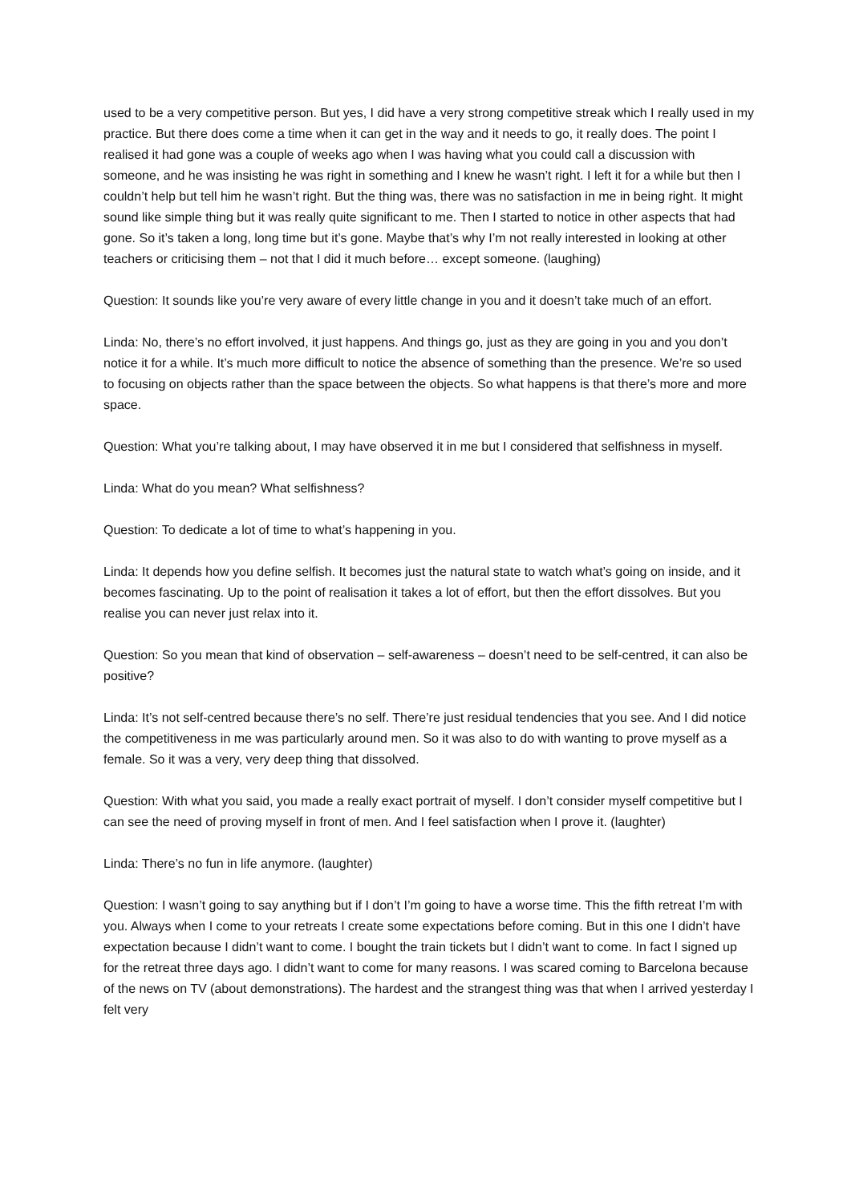used to be a very competitive person. But yes, I did have a very strong competitive streak which I really used in my practice. But there does come a time when it can get in the way and it needs to go, it really does. The point I realised it had gone was a couple of weeks ago when I was having what you could call a discussion with someone, and he was insisting he was right in something and I knew he wasn’t right. I left it for a while but then I couldn’t help but tell him he wasn’t right. But the thing was, there was no satisfaction in me in being right. It might sound like simple thing but it was really quite significant to me. Then I started to notice in other aspects that had gone. So it’s taken a long, long time but it’s gone. Maybe that’s why I’m not really interested in looking at other teachers or criticising them – not that I did it much before… except someone. (laughing)
Question: It sounds like you’re very aware of every little change in you and it doesn’t take much of an effort.
Linda: No, there’s no effort involved, it just happens. And things go, just as they are going in you and you don’t notice it for a while. It’s much more difficult to notice the absence of something than the presence. We’re so used to focusing on objects rather than the space between the objects. So what happens is that there’s more and more space.
Question: What you’re talking about, I may have observed it in me but I considered that selfishness in myself.
Linda: What do you mean? What selfishness?
Question: To dedicate a lot of time to what’s happening in you.
Linda: It depends how you define selfish. It becomes just the natural state to watch what’s going on inside, and it becomes fascinating. Up to the point of realisation it takes a lot of effort, but then the effort dissolves. But you realise you can never just relax into it.
Question: So you mean that kind of observation – self-awareness – doesn’t need to be self-centred, it can also be positive?
Linda: It’s not self-centred because there’s no self. There’re just residual tendencies that you see. And I did notice the competitiveness in me was particularly around men. So it was also to do with wanting to prove myself as a female. So it was a very, very deep thing that dissolved.
Question: With what you said, you made a really exact portrait of myself. I don’t consider myself competitive but I can see the need of proving myself in front of men. And I feel satisfaction when I prove it. (laughter)
Linda: There’s no fun in life anymore. (laughter)
Question: I wasn’t going to say anything but if I don’t I’m going to have a worse time. This the fifth retreat I’m with you. Always when I come to your retreats I create some expectations before coming. But in this one I didn’t have expectation because I didn’t want to come. I bought the train tickets but I didn’t want to come. In fact I signed up for the retreat three days ago. I didn’t want to come for many reasons. I was scared coming to Barcelona because of the news on TV (about demonstrations). The hardest and the strangest thing was that when I arrived yesterday I felt very